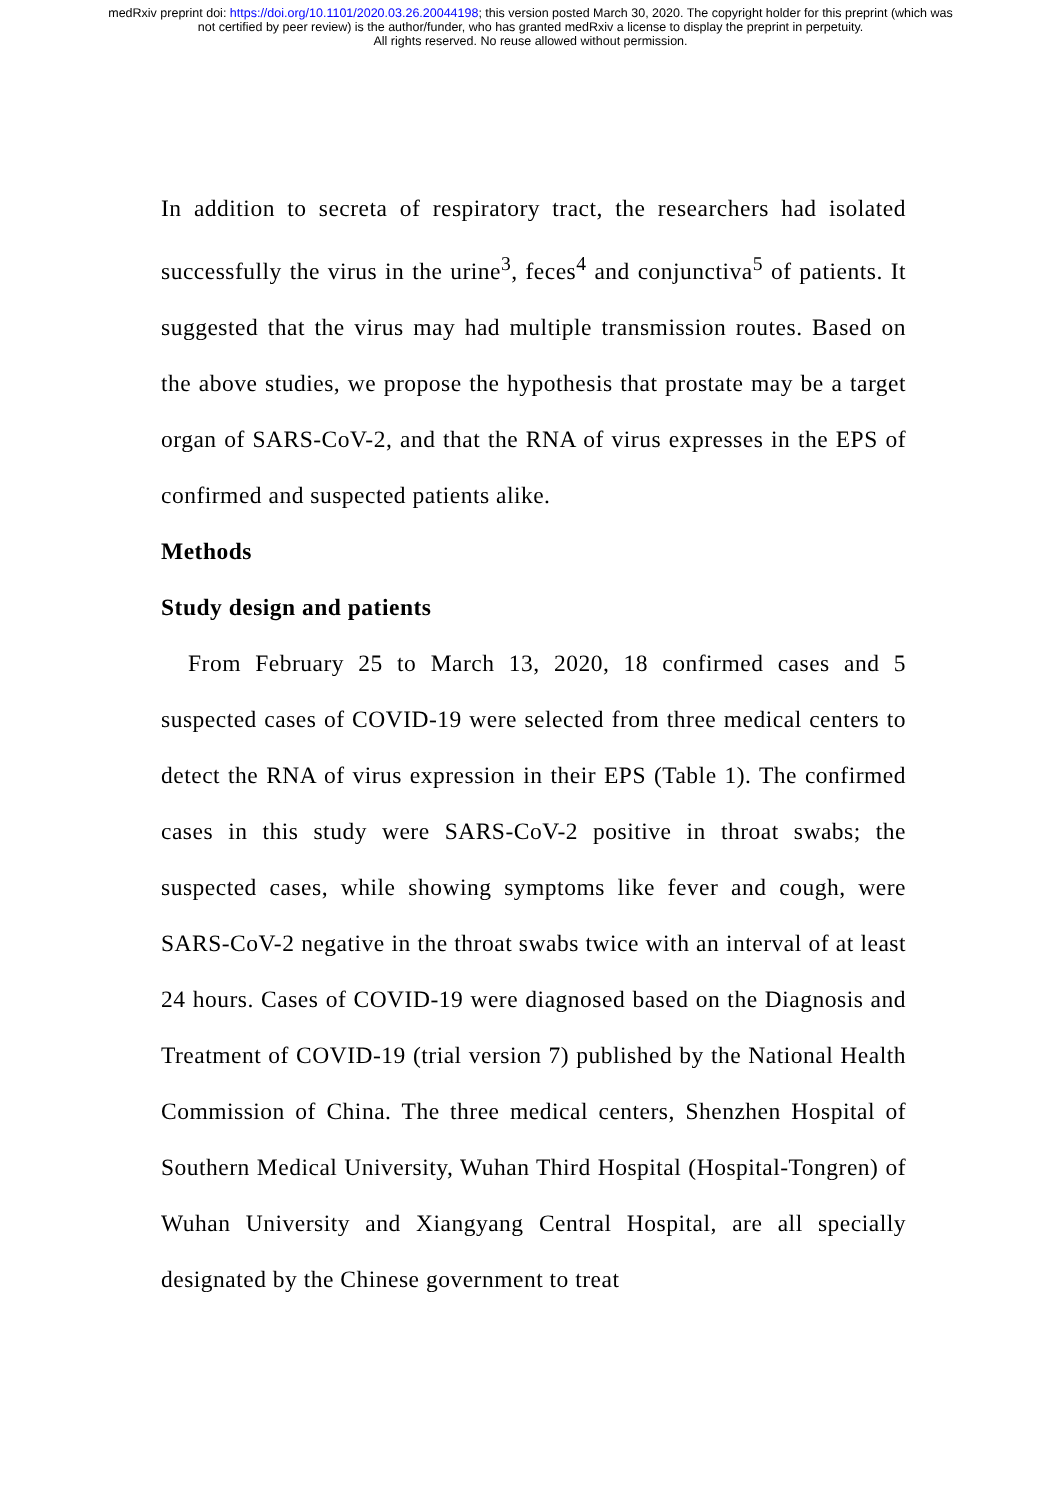medRxiv preprint doi: https://doi.org/10.1101/2020.03.26.20044198; this version posted March 30, 2020. The copyright holder for this preprint (which was not certified by peer review) is the author/funder, who has granted medRxiv a license to display the preprint in perpetuity.
All rights reserved. No reuse allowed without permission.
In addition to secreta of respiratory tract, the researchers had isolated successfully the virus in the urine<sup>3</sup>, feces<sup>4</sup> and conjunctiva<sup>5</sup> of patients. It suggested that the virus may had multiple transmission routes. Based on the above studies, we propose the hypothesis that prostate may be a target organ of SARS-CoV-2, and that the RNA of virus expresses in the EPS of confirmed and suspected patients alike.
Methods
Study design and patients
From February 25 to March 13, 2020, 18 confirmed cases and 5 suspected cases of COVID-19 were selected from three medical centers to detect the RNA of virus expression in their EPS (Table 1). The confirmed cases in this study were SARS-CoV-2 positive in throat swabs; the suspected cases, while showing symptoms like fever and cough, were SARS-CoV-2 negative in the throat swabs twice with an interval of at least 24 hours. Cases of COVID-19 were diagnosed based on the Diagnosis and Treatment of COVID-19 (trial version 7) published by the National Health Commission of China. The three medical centers, Shenzhen Hospital of Southern Medical University, Wuhan Third Hospital (Hospital-Tongren) of Wuhan University and Xiangyang Central Hospital, are all specially designated by the Chinese government to treat